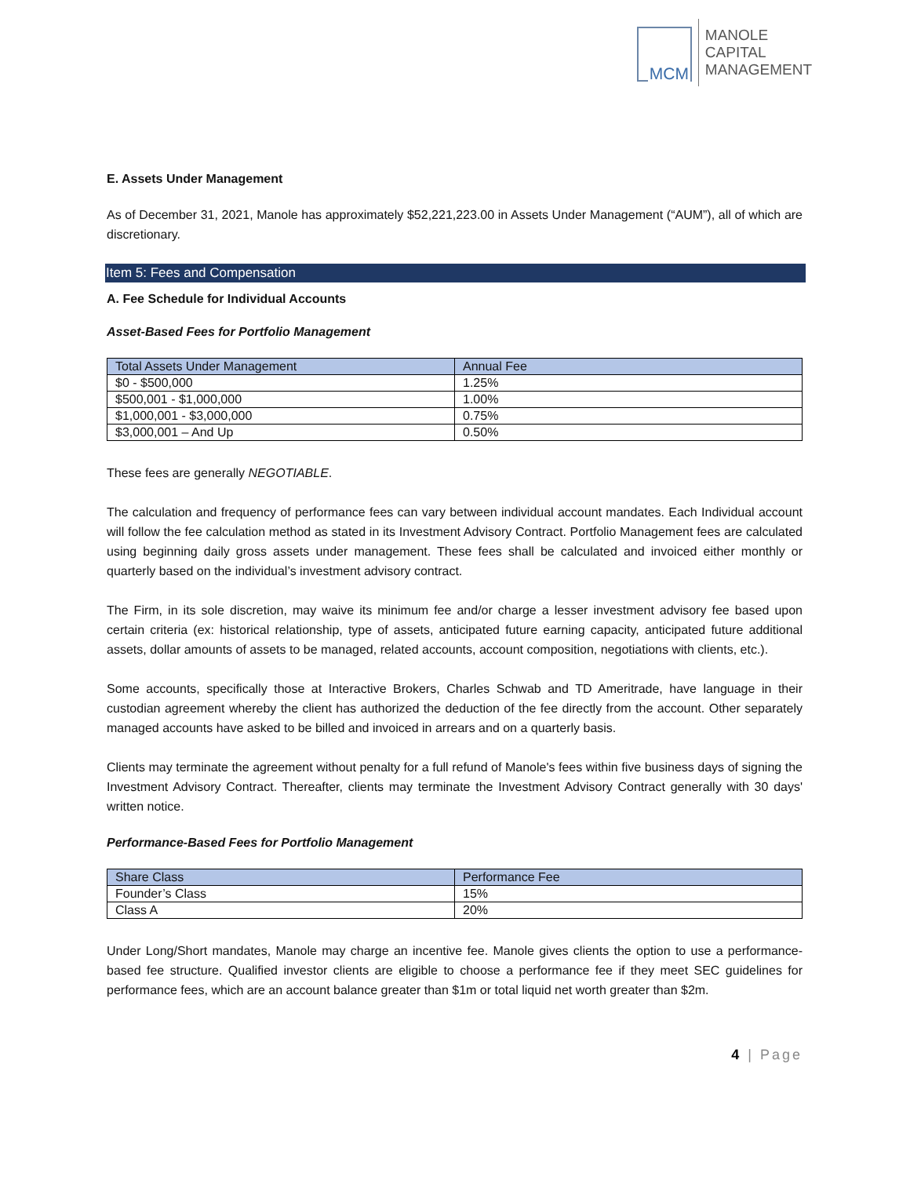MCM
MANOLE
CAPITAL
MANAGEMENT
E. Assets Under Management
As of December 31, 2021, Manole has approximately $52,221,223.00 in Assets Under Management (“AUM”), all of which are discretionary.
Item 5: Fees and Compensation
A. Fee Schedule for Individual Accounts
Asset-Based Fees for Portfolio Management
| Total Assets Under Management | Annual Fee |
| --- | --- |
| $0 - $500,000 | 1.25% |
| $500,001 - $1,000,000 | 1.00% |
| $1,000,001 - $3,000,000 | 0.75% |
| $3,000,001 – And Up | 0.50% |
These fees are generally NEGOTIABLE.
The calculation and frequency of performance fees can vary between individual account mandates. Each Individual account will follow the fee calculation method as stated in its Investment Advisory Contract. Portfolio Management fees are calculated using beginning daily gross assets under management. These fees shall be calculated and invoiced either monthly or quarterly based on the individual’s investment advisory contract.
The Firm, in its sole discretion, may waive its minimum fee and/or charge a lesser investment advisory fee based upon certain criteria (ex: historical relationship, type of assets, anticipated future earning capacity, anticipated future additional assets, dollar amounts of assets to be managed, related accounts, account composition, negotiations with clients, etc.).
Some accounts, specifically those at Interactive Brokers, Charles Schwab and TD Ameritrade, have language in their custodian agreement whereby the client has authorized the deduction of the fee directly from the account. Other separately managed accounts have asked to be billed and invoiced in arrears and on a quarterly basis.
Clients may terminate the agreement without penalty for a full refund of Manole's fees within five business days of signing the Investment Advisory Contract. Thereafter, clients may terminate the Investment Advisory Contract generally with 30 days' written notice.
Performance-Based Fees for Portfolio Management
| Share Class | Performance Fee |
| --- | --- |
| Founder’s Class | 15% |
| Class A | 20% |
Under Long/Short mandates, Manole may charge an incentive fee. Manole gives clients the option to use a performance-based fee structure. Qualified investor clients are eligible to choose a performance fee if they meet SEC guidelines for performance fees, which are an account balance greater than $1m or total liquid net worth greater than $2m.
4 | Page